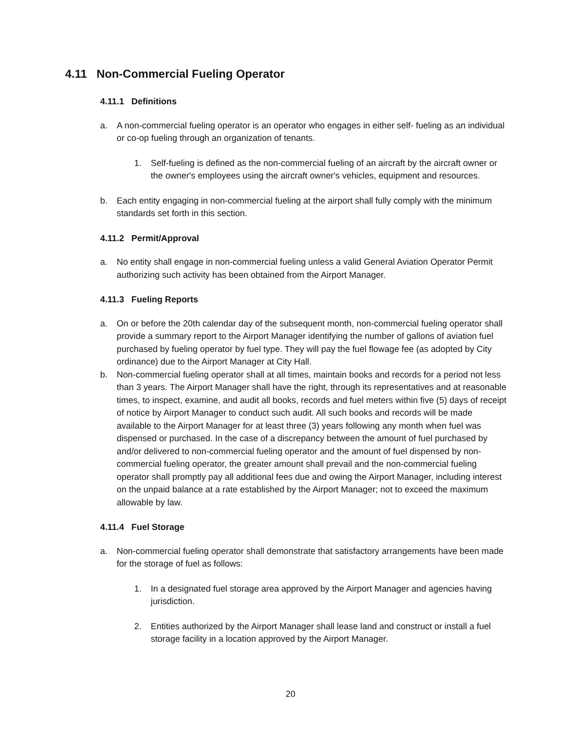4.11 Non-Commercial Fueling Operator
4.11.1 Definitions
a. A non-commercial fueling operator is an operator who engages in either self- fueling as an individual or co-op fueling through an organization of tenants.
1. Self-fueling is defined as the non-commercial fueling of an aircraft by the aircraft owner or the owner's employees using the aircraft owner's vehicles, equipment and resources.
b. Each entity engaging in non-commercial fueling at the airport shall fully comply with the minimum standards set forth in this section.
4.11.2 Permit/Approval
a. No entity shall engage in non-commercial fueling unless a valid General Aviation Operator Permit authorizing such activity has been obtained from the Airport Manager.
4.11.3 Fueling Reports
a. On or before the 20th calendar day of the subsequent month, non-commercial fueling operator shall provide a summary report to the Airport Manager identifying the number of gallons of aviation fuel purchased by fueling operator by fuel type. They will pay the fuel flowage fee (as adopted by City ordinance) due to the Airport Manager at City Hall.
b. Non-commercial fueling operator shall at all times, maintain books and records for a period not less than 3 years. The Airport Manager shall have the right, through its representatives and at reasonable times, to inspect, examine, and audit all books, records and fuel meters within five (5) days of receipt of notice by Airport Manager to conduct such audit. All such books and records will be made available to the Airport Manager for at least three (3) years following any month when fuel was dispensed or purchased. In the case of a discrepancy between the amount of fuel purchased by and/or delivered to non-commercial fueling operator and the amount of fuel dispensed by non-commercial fueling operator, the greater amount shall prevail and the non-commercial fueling operator shall promptly pay all additional fees due and owing the Airport Manager, including interest on the unpaid balance at a rate established by the Airport Manager; not to exceed the maximum allowable by law.
4.11.4 Fuel Storage
a. Non-commercial fueling operator shall demonstrate that satisfactory arrangements have been made for the storage of fuel as follows:
1. In a designated fuel storage area approved by the Airport Manager and agencies having jurisdiction.
2. Entities authorized by the Airport Manager shall lease land and construct or install a fuel storage facility in a location approved by the Airport Manager.
20